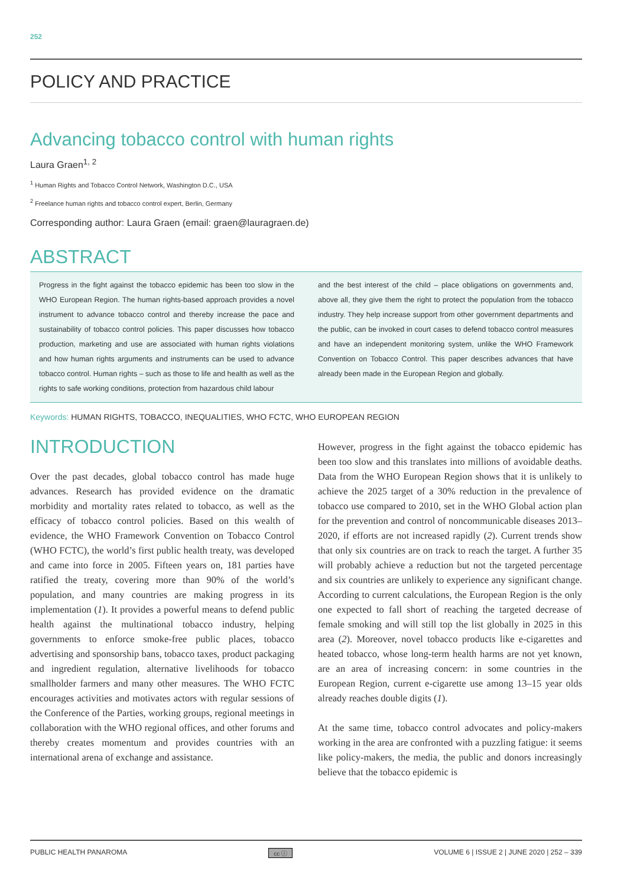252
POLICY AND PRACTICE
Advancing tobacco control with human rights
Laura Graen<sup>1, 2</sup>
<sup>1</sup> Human Rights and Tobacco Control Network, Washington D.C., USA
<sup>2</sup> Freelance human rights and tobacco control expert, Berlin, Germany
Corresponding author: Laura Graen (email: graen@lauragraen.de)
ABSTRACT
Progress in the fight against the tobacco epidemic has been too slow in the WHO European Region. The human rights-based approach provides a novel instrument to advance tobacco control and thereby increase the pace and sustainability of tobacco control policies. This paper discusses how tobacco production, marketing and use are associated with human rights violations and how human rights arguments and instruments can be used to advance tobacco control. Human rights – such as those to life and health as well as the rights to safe working conditions, protection from hazardous child labour
and the best interest of the child – place obligations on governments and, above all, they give them the right to protect the population from the tobacco industry. They help increase support from other government departments and the public, can be invoked in court cases to defend tobacco control measures and have an independent monitoring system, unlike the WHO Framework Convention on Tobacco Control. This paper describes advances that have already been made in the European Region and globally.
Keywords: HUMAN RIGHTS, TOBACCO, INEQUALITIES, WHO FCTC, WHO EUROPEAN REGION
INTRODUCTION
Over the past decades, global tobacco control has made huge advances. Research has provided evidence on the dramatic morbidity and mortality rates related to tobacco, as well as the efficacy of tobacco control policies. Based on this wealth of evidence, the WHO Framework Convention on Tobacco Control (WHO FCTC), the world’s first public health treaty, was developed and came into force in 2005. Fifteen years on, 181 parties have ratified the treaty, covering more than 90% of the world’s population, and many countries are making progress in its implementation (1). It provides a powerful means to defend public health against the multinational tobacco industry, helping governments to enforce smoke-free public places, tobacco advertising and sponsorship bans, tobacco taxes, product packaging and ingredient regulation, alternative livelihoods for tobacco smallholder farmers and many other measures. The WHO FCTC encourages activities and motivates actors with regular sessions of the Conference of the Parties, working groups, regional meetings in collaboration with the WHO regional offices, and other forums and thereby creates momentum and provides countries with an international arena of exchange and assistance.
However, progress in the fight against the tobacco epidemic has been too slow and this translates into millions of avoidable deaths. Data from the WHO European Region shows that it is unlikely to achieve the 2025 target of a 30% reduction in the prevalence of tobacco use compared to 2010, set in the WHO Global action plan for the prevention and control of noncommunicable diseases 2013–2020, if efforts are not increased rapidly (2). Current trends show that only six countries are on track to reach the target. A further 35 will probably achieve a reduction but not the targeted percentage and six countries are unlikely to experience any significant change. According to current calculations, the European Region is the only one expected to fall short of reaching the targeted decrease of female smoking and will still top the list globally in 2025 in this area (2). Moreover, novel tobacco products like e-cigarettes and heated tobacco, whose long-term health harms are not yet known, are an area of increasing concern: in some countries in the European Region, current e-cigarette use among 13–15 year olds already reaches double digits (1).
At the same time, tobacco control advocates and policy-makers working in the area are confronted with a puzzling fatigue: it seems like policy-makers, the media, the public and donors increasingly believe that the tobacco epidemic is
PUBLIC HEALTH PANAROMA cc ⓘ VOLUME 6 | ISSUE 2 | JUNE 2020 | 252 – 339